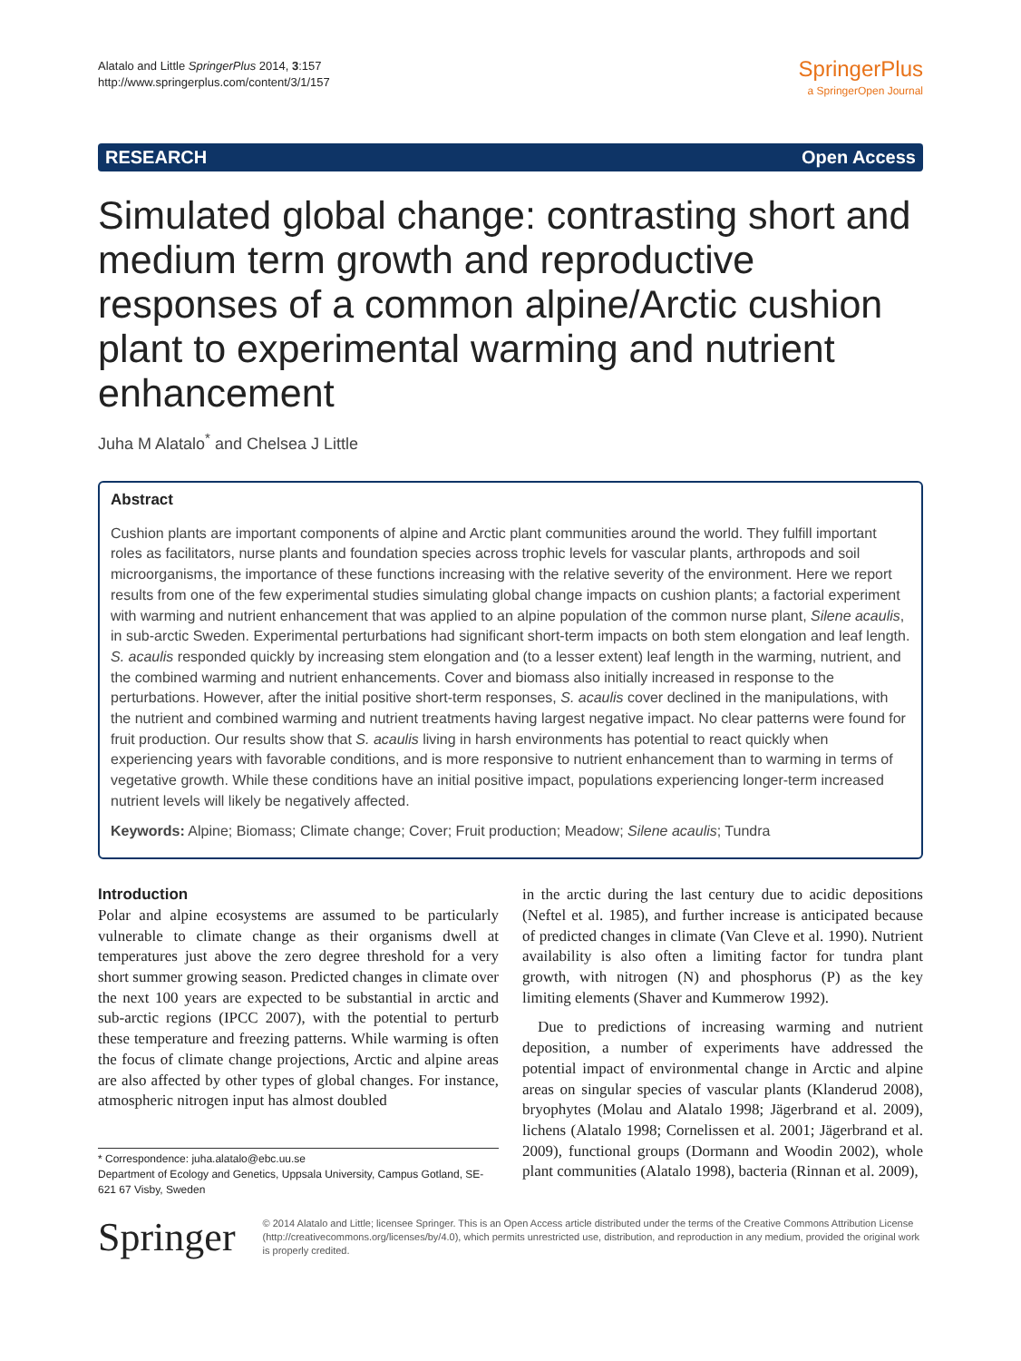Alatalo and Little SpringerPlus 2014, 3:157
http://www.springerplus.com/content/3/1/157
SpringerPlus
a SpringerOpen Journal
RESEARCH Open Access
Simulated global change: contrasting short and medium term growth and reproductive responses of a common alpine/Arctic cushion plant to experimental warming and nutrient enhancement
Juha M Alatalo<sup>*</sup> and Chelsea J Little
Abstract
Cushion plants are important components of alpine and Arctic plant communities around the world. They fulfill important roles as facilitators, nurse plants and foundation species across trophic levels for vascular plants, arthropods and soil microorganisms, the importance of these functions increasing with the relative severity of the environment. Here we report results from one of the few experimental studies simulating global change impacts on cushion plants; a factorial experiment with warming and nutrient enhancement that was applied to an alpine population of the common nurse plant, Silene acaulis, in sub-arctic Sweden. Experimental perturbations had significant short-term impacts on both stem elongation and leaf length. S. acaulis responded quickly by increasing stem elongation and (to a lesser extent) leaf length in the warming, nutrient, and the combined warming and nutrient enhancements. Cover and biomass also initially increased in response to the perturbations. However, after the initial positive short-term responses, S. acaulis cover declined in the manipulations, with the nutrient and combined warming and nutrient treatments having largest negative impact. No clear patterns were found for fruit production. Our results show that S. acaulis living in harsh environments has potential to react quickly when experiencing years with favorable conditions, and is more responsive to nutrient enhancement than to warming in terms of vegetative growth. While these conditions have an initial positive impact, populations experiencing longer-term increased nutrient levels will likely be negatively affected.
Keywords: Alpine; Biomass; Climate change; Cover; Fruit production; Meadow; Silene acaulis; Tundra
Introduction
Polar and alpine ecosystems are assumed to be particularly vulnerable to climate change as their organisms dwell at temperatures just above the zero degree threshold for a very short summer growing season. Predicted changes in climate over the next 100 years are expected to be substantial in arctic and sub-arctic regions (IPCC 2007), with the potential to perturb these temperature and freezing patterns. While warming is often the focus of climate change projections, Arctic and alpine areas are also affected by other types of global changes. For instance, atmospheric nitrogen input has almost doubled
* Correspondence: juha.alatalo@ebc.uu.se
Department of Ecology and Genetics, Uppsala University, Campus Gotland, SE-621 67 Visby, Sweden
in the arctic during the last century due to acidic depositions (Neftel et al. 1985), and further increase is anticipated because of predicted changes in climate (Van Cleve et al. 1990). Nutrient availability is also often a limiting factor for tundra plant growth, with nitrogen (N) and phosphorus (P) as the key limiting elements (Shaver and Kummerow 1992).
Due to predictions of increasing warming and nutrient deposition, a number of experiments have addressed the potential impact of environmental change in Arctic and alpine areas on singular species of vascular plants (Klanderud 2008), bryophytes (Molau and Alatalo 1998; Jägerbrand et al. 2009), lichens (Alatalo 1998; Cornelissen et al. 2001; Jägerbrand et al. 2009), functional groups (Dormann and Woodin 2002), whole plant communities (Alatalo 1998), bacteria (Rinnan et al. 2009),
Springer
© 2014 Alatalo and Little; licensee Springer. This is an Open Access article distributed under the terms of the Creative Commons Attribution License (http://creativecommons.org/licenses/by/4.0), which permits unrestricted use, distribution, and reproduction in any medium, provided the original work is properly credited.